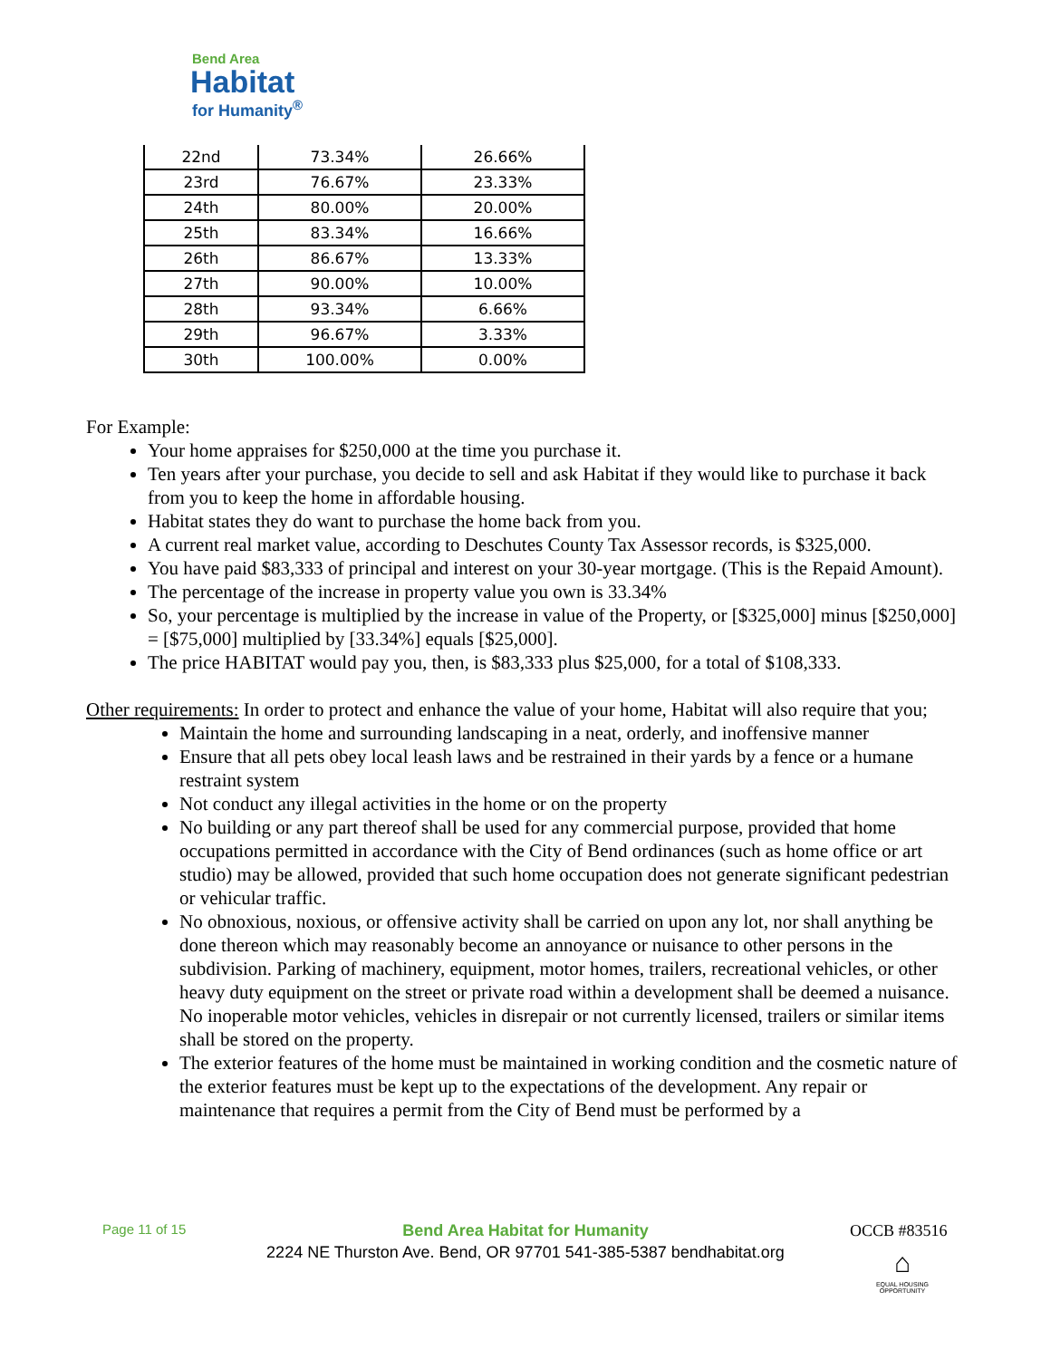Bend Area
Habitat
for Humanity<sup>®</sup>
| 22nd | 73.34% | 26.66% |
| 23rd | 76.67% | 23.33% |
| 24th | 80.00% | 20.00% |
| 25th | 83.34% | 16.66% |
| 26th | 86.67% | 13.33% |
| 27th | 90.00% | 10.00% |
| 28th | 93.34% | 6.66% |
| 29th | 96.67% | 3.33% |
| 30th | 100.00% | 0.00% |
For Example:
Your home appraises for $250,000 at the time you purchase it.
Ten years after your purchase, you decide to sell and ask Habitat if they would like to purchase it back from you to keep the home in affordable housing.
Habitat states they do want to purchase the home back from you.
A current real market value, according to Deschutes County Tax Assessor records, is $325,000.
You have paid $83,333 of principal and interest on your 30-year mortgage. (This is the Repaid Amount).
The percentage of the increase in property value you own is 33.34%
So, your percentage is multiplied by the increase in value of the Property, or [$325,000] minus [$250,000] = [$75,000] multiplied by [33.34%] equals [$25,000].
The price HABITAT would pay you, then, is $83,333 plus $25,000, for a total of $108,333.
Other requirements: In order to protect and enhance the value of your home, Habitat will also require that you;
Maintain the home and surrounding landscaping in a neat, orderly, and inoffensive manner
Ensure that all pets obey local leash laws and be restrained in their yards by a fence or a humane restraint system
Not conduct any illegal activities in the home or on the property
No building or any part thereof shall be used for any commercial purpose, provided that home occupations permitted in accordance with the City of Bend ordinances (such as home office or art studio) may be allowed, provided that such home occupation does not generate significant pedestrian or vehicular traffic.
No obnoxious, noxious, or offensive activity shall be carried on upon any lot, nor shall anything be done thereon which may reasonably become an annoyance or nuisance to other persons in the subdivision. Parking of machinery, equipment, motor homes, trailers, recreational vehicles, or other heavy duty equipment on the street or private road within a development shall be deemed a nuisance. No inoperable motor vehicles, vehicles in disrepair or not currently licensed, trailers or similar items shall be stored on the property.
The exterior features of the home must be maintained in working condition and the cosmetic nature of the exterior features must be kept up to the expectations of the development. Any repair or maintenance that requires a permit from the City of Bend must be performed by a
Page 11 of 15
Bend Area Habitat for Humanity
2224 NE Thurston Ave. Bend, OR 97701 541-385-5387 bendhabitat.org
OCCB #83516
⌂
EQUAL HOUSING OPPORTUNITY